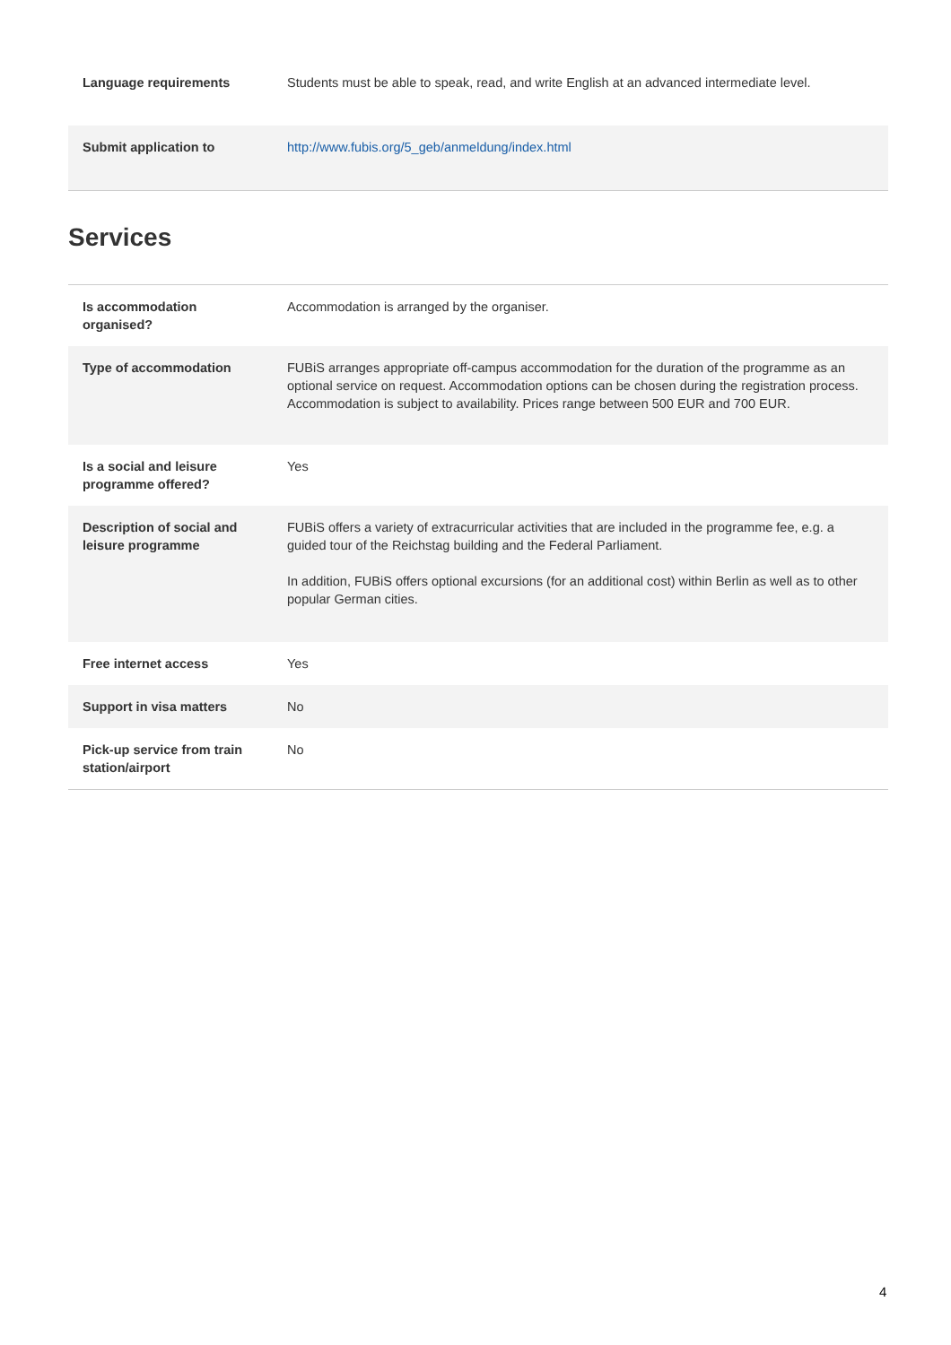| Language requirements | Students must be able to speak, read, and write English at an advanced intermediate level. |
| Submit application to | http://www.fubis.org/5_geb/anmeldung/index.html |
Services
| Is accommodation organised? | Accommodation is arranged by the organiser. |
| Type of accommodation | FUBiS arranges appropriate off-campus accommodation for the duration of the programme as an optional service on request. Accommodation options can be chosen during the registration process. Accommodation is subject to availability. Prices range between 500 EUR and 700 EUR. |
| Is a social and leisure programme offered? | Yes |
| Description of social and leisure programme | FUBiS offers a variety of extracurricular activities that are included in the programme fee, e.g. a guided tour of the Reichstag building and the Federal Parliament. In addition, FUBiS offers optional excursions (for an additional cost) within Berlin as well as to other popular German cities. |
| Free internet access | Yes |
| Support in visa matters | No |
| Pick-up service from train station/airport | No |
4